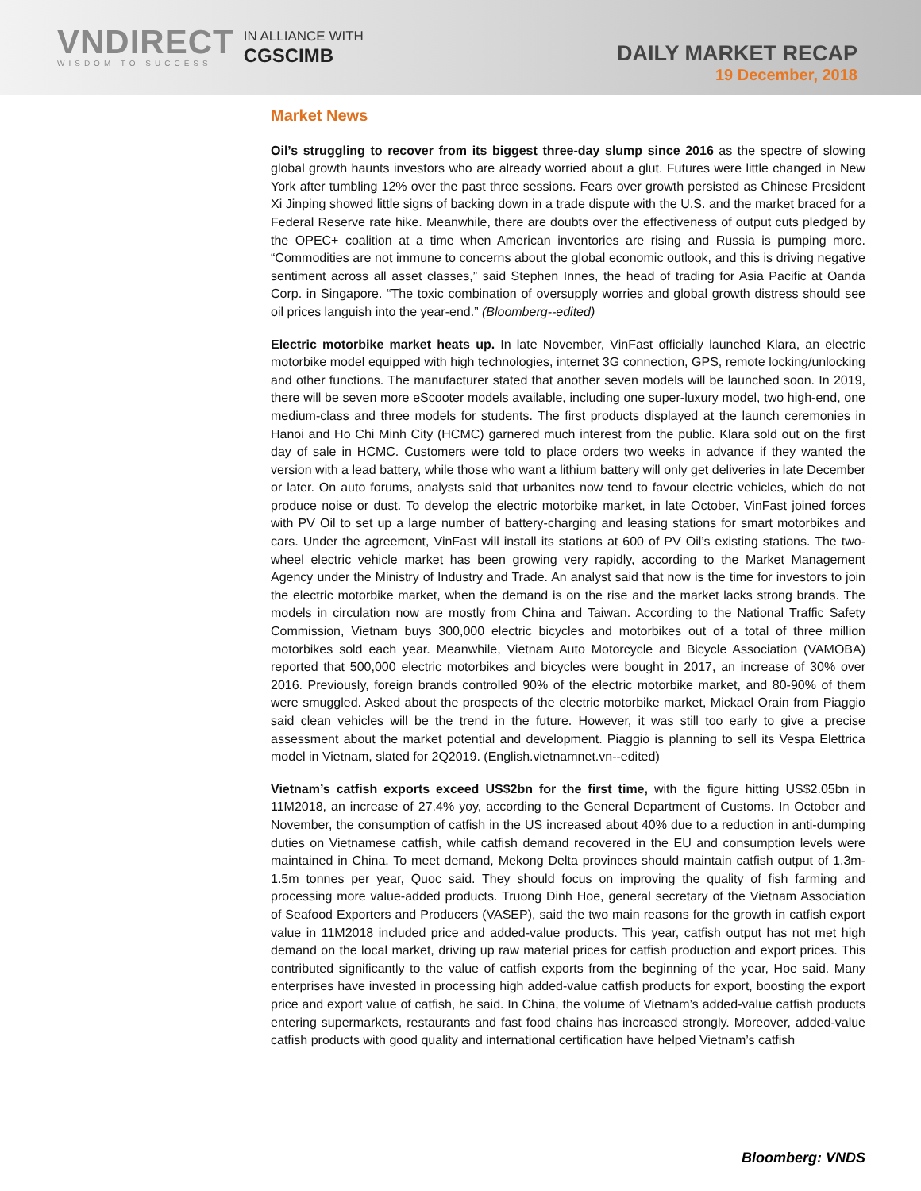VNDIRECT
WISDOM TO SUCCESS
IN ALLIANCE WITH
CGSCIMB
DAILY MARKET RECAP
19 December, 2018
Market News
Oil’s struggling to recover from its biggest three-day slump since 2016 as the spectre of slowing global growth haunts investors who are already worried about a glut. Futures were little changed in New York after tumbling 12% over the past three sessions. Fears over growth persisted as Chinese President Xi Jinping showed little signs of backing down in a trade dispute with the U.S. and the market braced for a Federal Reserve rate hike. Meanwhile, there are doubts over the effectiveness of output cuts pledged by the OPEC+ coalition at a time when American inventories are rising and Russia is pumping more. “Commodities are not immune to concerns about the global economic outlook, and this is driving negative sentiment across all asset classes,” said Stephen Innes, the head of trading for Asia Pacific at Oanda Corp. in Singapore. “The toxic combination of oversupply worries and global growth distress should see oil prices languish into the year-end.” (Bloomberg--edited)
Electric motorbike market heats up. In late November, VinFast officially launched Klara, an electric motorbike model equipped with high technologies, internet 3G connection, GPS, remote locking/unlocking and other functions. The manufacturer stated that another seven models will be launched soon. In 2019, there will be seven more eScooter models available, including one super-luxury model, two high-end, one medium-class and three models for students. The first products displayed at the launch ceremonies in Hanoi and Ho Chi Minh City (HCMC) garnered much interest from the public. Klara sold out on the first day of sale in HCMC. Customers were told to place orders two weeks in advance if they wanted the version with a lead battery, while those who want a lithium battery will only get deliveries in late December or later. On auto forums, analysts said that urbanites now tend to favour electric vehicles, which do not produce noise or dust. To develop the electric motorbike market, in late October, VinFast joined forces with PV Oil to set up a large number of battery-charging and leasing stations for smart motorbikes and cars. Under the agreement, VinFast will install its stations at 600 of PV Oil’s existing stations. The two-wheel electric vehicle market has been growing very rapidly, according to the Market Management Agency under the Ministry of Industry and Trade. An analyst said that now is the time for investors to join the electric motorbike market, when the demand is on the rise and the market lacks strong brands. The models in circulation now are mostly from China and Taiwan. According to the National Traffic Safety Commission, Vietnam buys 300,000 electric bicycles and motorbikes out of a total of three million motorbikes sold each year. Meanwhile, Vietnam Auto Motorcycle and Bicycle Association (VAMOBA) reported that 500,000 electric motorbikes and bicycles were bought in 2017, an increase of 30% over 2016. Previously, foreign brands controlled 90% of the electric motorbike market, and 80-90% of them were smuggled. Asked about the prospects of the electric motorbike market, Mickael Orain from Piaggio said clean vehicles will be the trend in the future. However, it was still too early to give a precise assessment about the market potential and development. Piaggio is planning to sell its Vespa Elettrica model in Vietnam, slated for 2Q2019. (English.vietnamnet.vn--edited)
Vietnam’s catfish exports exceed US$2bn for the first time, with the figure hitting US$2.05bn in 11M2018, an increase of 27.4% yoy, according to the General Department of Customs. In October and November, the consumption of catfish in the US increased about 40% due to a reduction in anti-dumping duties on Vietnamese catfish, while catfish demand recovered in the EU and consumption levels were maintained in China. To meet demand, Mekong Delta provinces should maintain catfish output of 1.3m-1.5m tonnes per year, Quoc said. They should focus on improving the quality of fish farming and processing more value-added products. Truong Dinh Hoe, general secretary of the Vietnam Association of Seafood Exporters and Producers (VASEP), said the two main reasons for the growth in catfish export value in 11M2018 included price and added-value products. This year, catfish output has not met high demand on the local market, driving up raw material prices for catfish production and export prices. This contributed significantly to the value of catfish exports from the beginning of the year, Hoe said. Many enterprises have invested in processing high added-value catfish products for export, boosting the export price and export value of catfish, he said. In China, the volume of Vietnam’s added-value catfish products entering supermarkets, restaurants and fast food chains has increased strongly. Moreover, added-value catfish products with good quality and international certification have helped Vietnam’s catfish
Bloomberg: VNDS